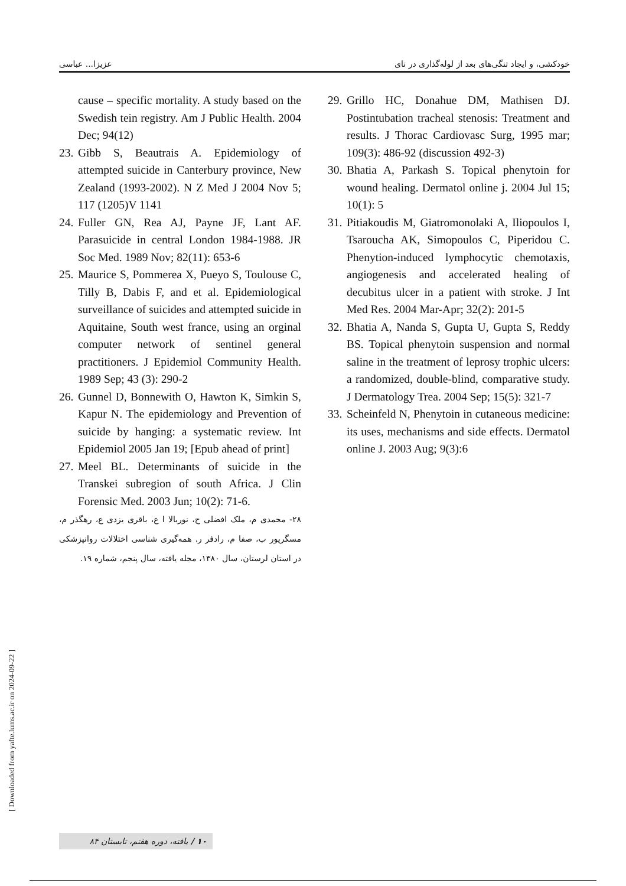خودکشی، و ایجاد تنگی‌های بعد از لوله‌گذاری در نای عزیزا... عباسی
29. Grillo HC, Donahue DM, Mathisen DJ. Postintubation tracheal stenosis: Treatment and results. J Thorac Cardiovasc Surg, 1995 mar; 109(3): 486-92 (discussion 492-3)
30. Bhatia A, Parkash S. Topical phenytoin for wound healing. Dermatol online j. 2004 Jul 15; 10(1): 5
31. Pitiakoudis M, Giatromonolaki A, Iliopoulos I, Tsaroucha AK, Simopoulos C, Piperidou C. Phenytion-induced lymphocytic chemotaxis, angiogenesis and accelerated healing of decubitus ulcer in a patient with stroke. J Int Med Res. 2004 Mar-Apr; 32(2): 201-5
32. Bhatia A, Nanda S, Gupta U, Gupta S, Reddy BS. Topical phenytoin suspension and normal saline in the treatment of leprosy trophic ulcers: a randomized, double-blind, comparative study. J Dermatology Trea. 2004 Sep; 15(5): 321-7
33. Scheinfeld N, Phenytoin in cutaneous medicine: its uses, mechanisms and side effects. Dermatol online J. 2003 Aug; 9(3):6
cause – specific mortality. A study based on the Swedish tein registry. Am J Public Health. 2004 Dec; 94(12)
23. Gibb S, Beautrais A. Epidemiology of attempted suicide in Canterbury province, New Zealand (1993-2002). N Z Med J 2004 Nov 5; 117 (1205)V 1141
24. Fuller GN, Rea AJ, Payne JF, Lant AF. Parasuicide in central London 1984-1988. JR Soc Med. 1989 Nov; 82(11): 653-6
25. Maurice S, Pommerea X, Pueyo S, Toulouse C, Tilly B, Dabis F, and et al. Epidemiological surveillance of suicides and attempted suicide in Aquitaine, South west france, using an orginal computer network of sentinel general practitioners. J Epidemiol Community Health. 1989 Sep; 43 (3): 290-2
26. Gunnel D, Bonnewith O, Hawton K, Simkin S, Kapur N. The epidemiology and Prevention of suicide by hanging: a systematic review. Int Epidemiol 2005 Jan 19; [Epub ahead of print]
27. Meel BL. Determinants of suicide in the Transkei subregion of south Africa. J Clin Forensic Med. 2003 Jun; 10(2): 71-6.
۲۸- محمدی م، ملک افضلی ح، نوربالا ا ع، باقری یزدی ع، رهگذر م، مسگرپور ب، صفا م، رادفر ر. همه‌گیری شناسی اختلالات روانپزشکی در استان لرستان، سال ۱۳۸۰، مجله یافته، سال پنجم، شماره ۱۹.
[ Downloaded from yafte.lums.ac.ir on 2024-09-22 ]
۱۰ / یافته، دوره هفتم، تابستان ۸۴